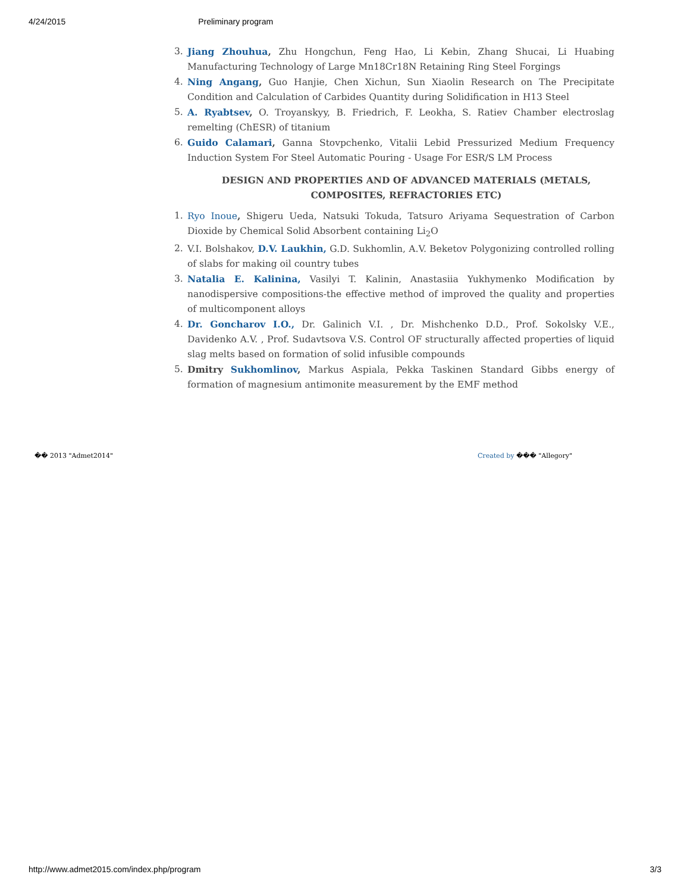4/24/2015 Preliminary program
3. Jiang Zhouhua, Zhu Hongchun, Feng Hao, Li Kebin, Zhang Shucai, Li Huabing Manufacturing Technology of Large Mn18Cr18N Retaining Ring Steel Forgings
4. Ning Angang, Guo Hanjie, Chen Xichun, Sun Xiaolin Research on The Precipitate Condition and Calculation of Carbides Quantity during Solidification in H13 Steel
5. A. Ryabtsev, O. Troyanskyy, B. Friedrich, F. Leokha, S. Ratiev Chamber electroslag remelting (ChESR) of titanium
6. Guido Calamari, Ganna Stovpchenko, Vitalii Lebid Pressurized Medium Frequency Induction System For Steel Automatic Pouring - Usage For ESR/S LM Process
DESIGN AND PROPERTIES AND OF ADVANCED MATERIALS (METALS, COMPOSITES, REFRACTORIES ETC)
1. Ryo Inoue, Shigeru Ueda, Natsuki Tokuda, Tatsuro Ariyama Sequestration of Carbon Dioxide by Chemical Solid Absorbent containing Li<sub>2</sub>O
2. V.I. Bolshakov, D.V. Laukhin, G.D. Sukhomlin, A.V. Beketov Polygonizing controlled rolling of slabs for making oil country tubes
3. Natalia E. Kalinina, Vasilyi T. Kalinin, Anastasiia Yukhymenko Modification by nanodispersive compositions-the effective method of improved the quality and properties of multicomponent alloys
4. Dr. Goncharov I.O., Dr. Galinich V.I. , Dr. Mishchenko D.D., Prof. Sokolsky V.E., Davidenko A.V. , Prof. Sudavtsova V.S. Control OF structurally affected properties of liquid slag melts based on formation of solid infusible compounds
5. Dmitry Sukhomlinov, Markus Aspiala, Pekka Taskinen Standard Gibbs energy of formation of magnesium antimonite measurement by the EMF method
�� 2013 "Admet2014" Created by ��� "Allegory"
http://www.admet2015.com/index.php/program 3/3